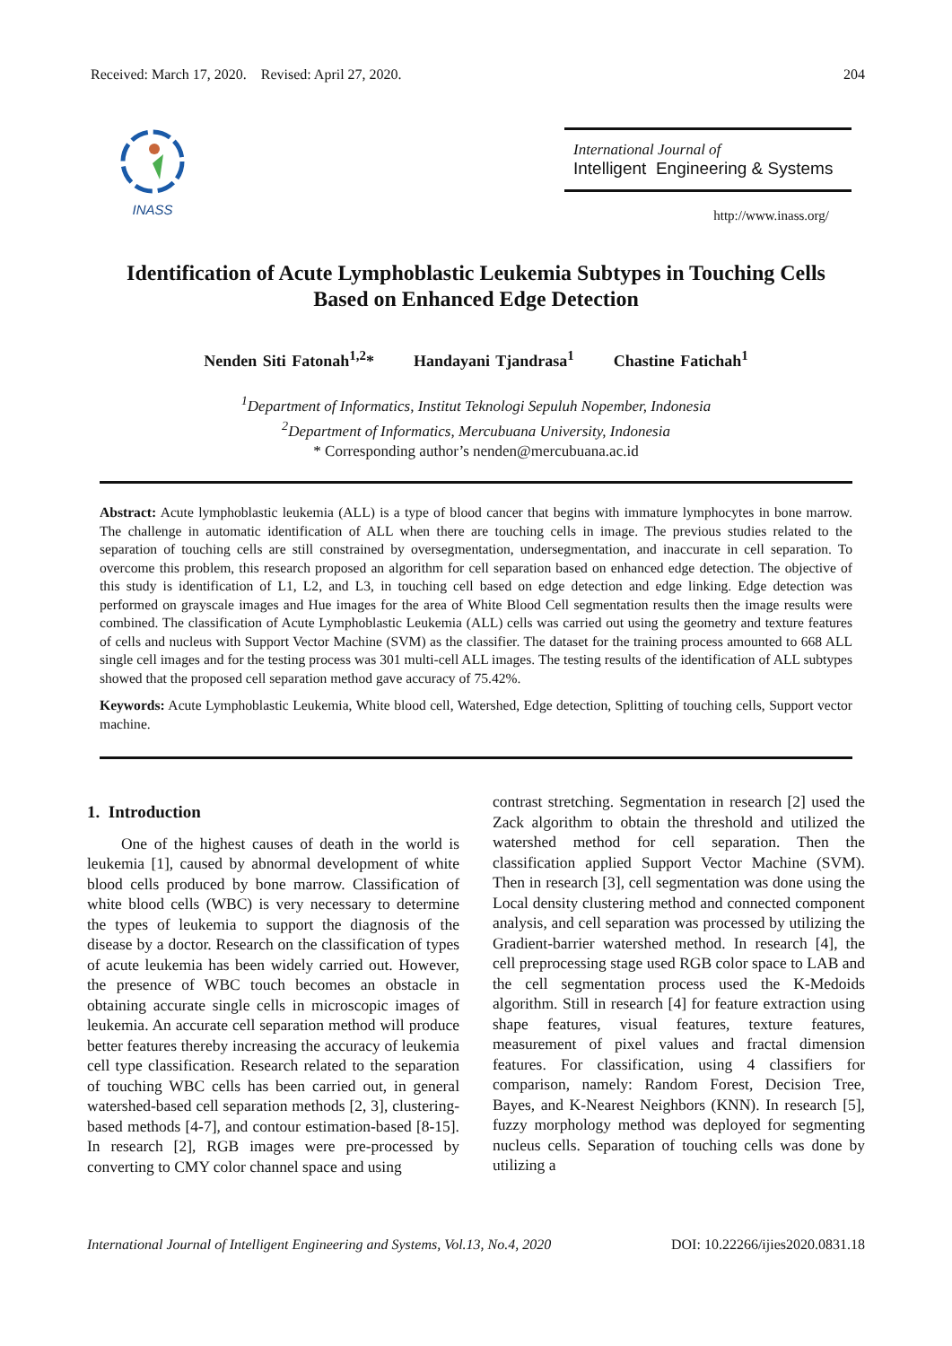Received: March 17, 2020. Revised: April 27, 2020. 204
INASS
International Journal of
Intelligent Engineering & Systems
http://www.inass.org/
Identification of Acute Lymphoblastic Leukemia Subtypes in Touching Cells
Based on Enhanced Edge Detection
Nenden Siti Fatonah<sup>1,2</sup>* Handayani Tjandrasa<sup>1</sup> Chastine Fatichah<sup>1</sup>
<sup>1</sup> Department of Informatics, Institut Teknologi Sepuluh Nopember, Indonesia
<sup>2</sup> Department of Informatics, Mercubuana University, Indonesia
* Corresponding author’s nenden@mercubuana.ac.id
Abstract: Acute lymphoblastic leukemia (ALL) is a type of blood cancer that begins with immature lymphocytes in bone marrow. The challenge in automatic identification of ALL when there are touching cells in image. The previous studies related to the separation of touching cells are still constrained by oversegmentation, undersegmentation, and inaccurate in cell separation. To overcome this problem, this research proposed an algorithm for cell separation based on enhanced edge detection. The objective of this study is identification of L1, L2, and L3, in touching cell based on edge detection and edge linking. Edge detection was performed on grayscale images and Hue images for the area of White Blood Cell segmentation results then the image results were combined. The classification of Acute Lymphoblastic Leukemia (ALL) cells was carried out using the geometry and texture features of cells and nucleus with Support Vector Machine (SVM) as the classifier. The dataset for the training process amounted to 668 ALL single cell images and for the testing process was 301 multi-cell ALL images. The testing results of the identification of ALL subtypes showed that the proposed cell separation method gave accuracy of 75.42%.
Keywords: Acute Lymphoblastic Leukemia, White blood cell, Watershed, Edge detection, Splitting of touching cells, Support vector machine.
1. Introduction
One of the highest causes of death in the world is leukemia [1], caused by abnormal development of white blood cells produced by bone marrow. Classification of white blood cells (WBC) is very necessary to determine the types of leukemia to support the diagnosis of the disease by a doctor. Research on the classification of types of acute leukemia has been widely carried out. However, the presence of WBC touch becomes an obstacle in obtaining accurate single cells in microscopic images of leukemia. An accurate cell separation method will produce better features thereby increasing the accuracy of leukemia cell type classification. Research related to the separation of touching WBC cells has been carried out, in general watershed-based cell separation methods [2, 3], clustering-based methods [4-7], and contour estimation-based [8-15]. In research [2], RGB images were pre-processed by converting to CMY color channel space and using
contrast stretching. Segmentation in research [2] used the Zack algorithm to obtain the threshold and utilized the watershed method for cell separation. Then the classification applied Support Vector Machine (SVM). Then in research [3], cell segmentation was done using the Local density clustering method and connected component analysis, and cell separation was processed by utilizing the Gradient-barrier watershed method. In research [4], the cell preprocessing stage used RGB color space to LAB and the cell segmentation process used the K-Medoids algorithm. Still in research [4] for feature extraction using shape features, visual features, texture features, measurement of pixel values and fractal dimension features. For classification, using 4 classifiers for comparison, namely: Random Forest, Decision Tree, Bayes, and K-Nearest Neighbors (KNN). In research [5], fuzzy morphology method was deployed for segmenting nucleus cells. Separation of touching cells was done by utilizing a
International Journal of Intelligent Engineering and Systems, Vol.13, No.4, 2020 DOI: 10.22266/ijies2020.0831.18